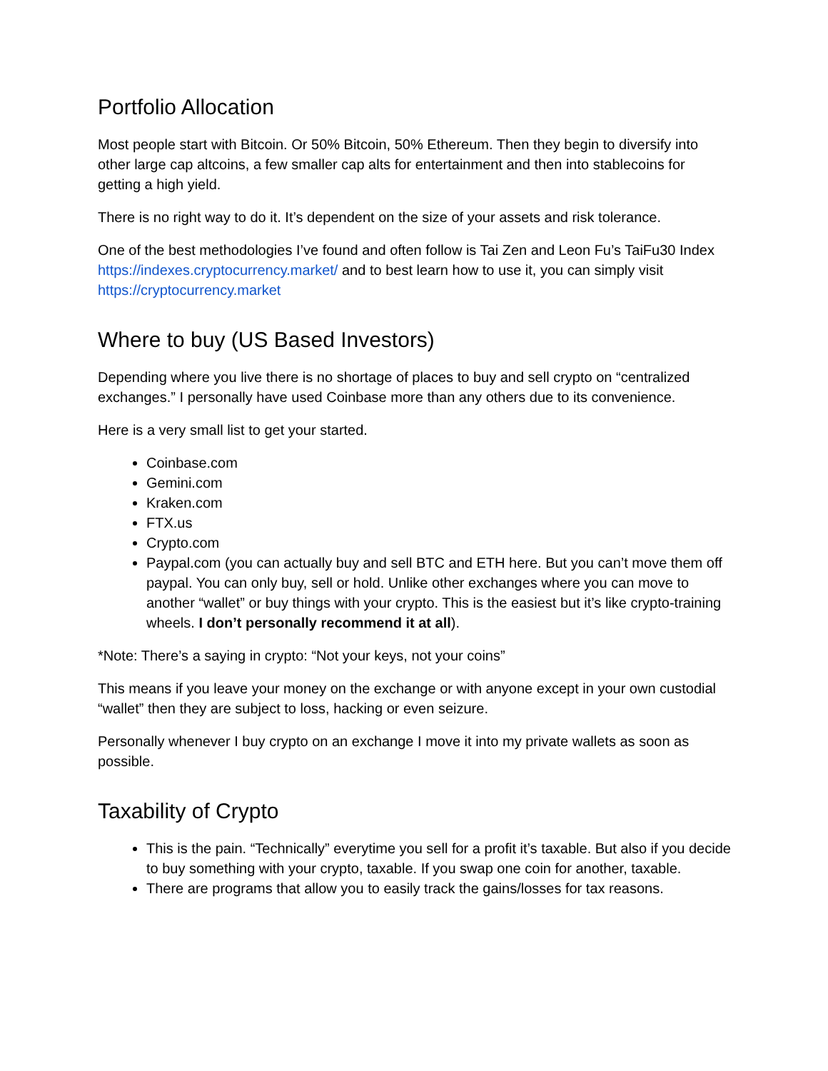Portfolio Allocation
Most people start with Bitcoin. Or 50% Bitcoin, 50% Ethereum. Then they begin to diversify into other large cap altcoins, a few smaller cap alts for entertainment and then into stablecoins for getting a high yield.
There is no right way to do it. It’s dependent on the size of your assets and risk tolerance.
One of the best methodologies I’ve found and often follow is Tai Zen and Leon Fu’s TaiFu30 Index https://indexes.cryptocurrency.market/ and to best learn how to use it, you can simply visit https://cryptocurrency.market
Where to buy (US Based Investors)
Depending where you live there is no shortage of places to buy and sell crypto on “centralized exchanges.” I personally have used Coinbase more than any others due to its convenience.
Here is a very small list to get your started.
Coinbase.com
Gemini.com
Kraken.com
FTX.us
Crypto.com
Paypal.com (you can actually buy and sell BTC and ETH here. But you can’t move them off paypal. You can only buy, sell or hold. Unlike other exchanges where you can move to another “wallet” or buy things with your crypto. This is the easiest but it’s like crypto-training wheels. I don’t personally recommend it at all).
*Note: There’s a saying in crypto: “Not your keys, not your coins”
This means if you leave your money on the exchange or with anyone except in your own custodial “wallet” then they are subject to loss, hacking or even seizure.
Personally whenever I buy crypto on an exchange I move it into my private wallets as soon as possible.
Taxability of Crypto
This is the pain. “Technically” everytime you sell for a profit it’s taxable. But also if you decide to buy something with your crypto, taxable. If you swap one coin for another, taxable.
There are programs that allow you to easily track the gains/losses for tax reasons.